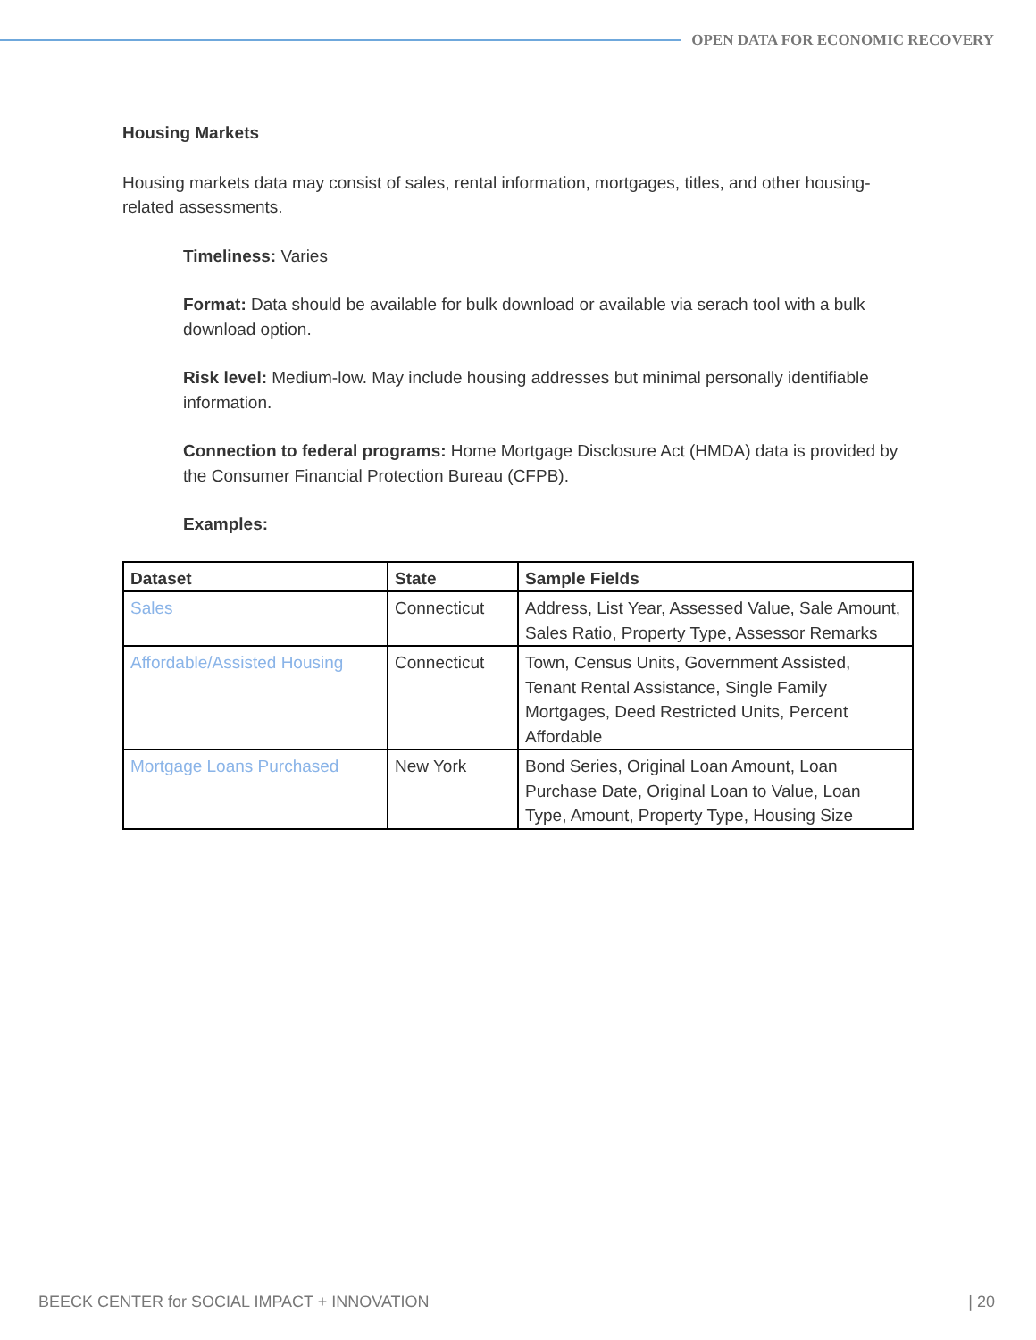OPEN DATA FOR ECONOMIC RECOVERY
Housing Markets
Housing markets data may consist of sales, rental information, mortgages, titles, and other housing-related assessments.
Timeliness: Varies
Format: Data should be available for bulk download or available via serach tool with a bulk download option.
Risk level: Medium-low. May include housing addresses but minimal personally identifiable information.
Connection to federal programs: Home Mortgage Disclosure Act (HMDA) data is provided by the Consumer Financial Protection Bureau (CFPB).
Examples:
| Dataset | State | Sample Fields |
| --- | --- | --- |
| Sales | Connecticut | Address, List Year, Assessed Value, Sale Amount, Sales Ratio, Property Type, Assessor Remarks |
| Affordable/Assisted Housing | Connecticut | Town, Census Units, Government Assisted, Tenant Rental Assistance, Single Family Mortgages, Deed Restricted Units, Percent Affordable |
| Mortgage Loans Purchased | New York | Bond Series, Original Loan Amount, Loan Purchase Date, Original Loan to Value, Loan Type, Amount, Property Type, Housing Size |
BEECK CENTER for SOCIAL IMPACT + INNOVATION | 20